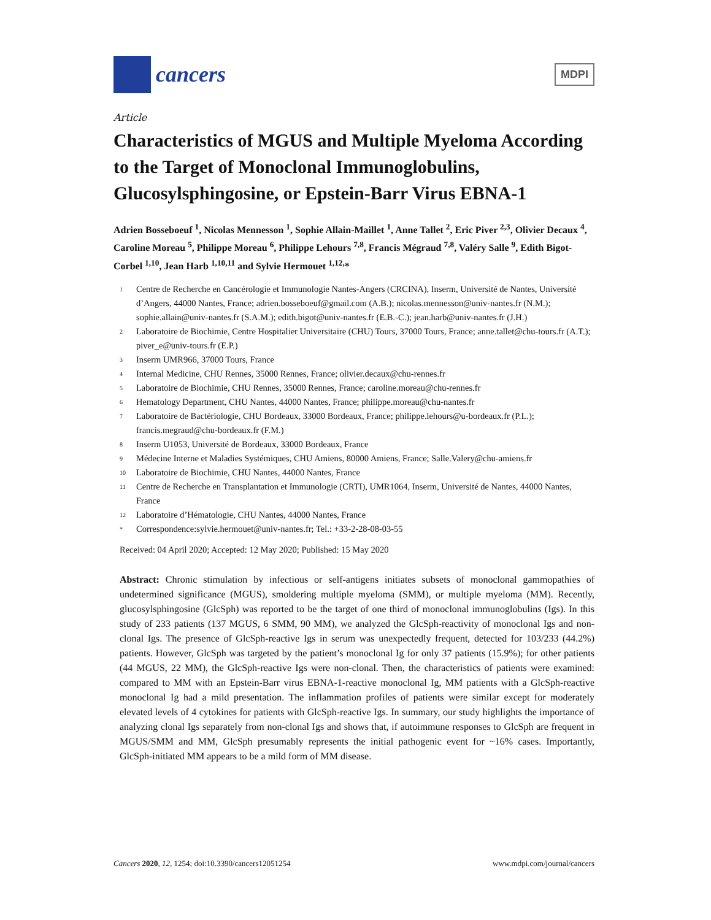cancers
MDPI
Article
Characteristics of MGUS and Multiple Myeloma According to the Target of Monoclonal Immunoglobulins, Glucosylsphingosine, or Epstein-Barr Virus EBNA-1
Adrien Bosseboeuf <sup>1</sup>, Nicolas Mennesson <sup>1</sup>, Sophie Allain-Maillet <sup>1</sup>, Anne Tallet <sup>2</sup>, Eric Piver <sup>2,3</sup>, Olivier Decaux <sup>4</sup>, Caroline Moreau <sup>5</sup>, Philippe Moreau <sup>6</sup>, Philippe Lehours <sup>7,8</sup>, Francis Mégraud <sup>7,8</sup>, Valéry Salle <sup>9</sup>, Edith Bigot-Corbel <sup>1,10</sup>, Jean Harb <sup>1,10,11</sup> and Sylvie Hermouet <sup>1,12,</sup>*
1 Centre de Recherche en Cancérologie et Immunologie Nantes-Angers (CRCINA), Inserm, Université de Nantes, Université d’Angers, 44000 Nantes, France; adrien.bosseboeuf@gmail.com (A.B.); nicolas.mennesson@univ-nantes.fr (N.M.); sophie.allain@univ-nantes.fr (S.A.M.); edith.bigot@univ-nantes.fr (E.B.-C.); jean.harb@univ-nantes.fr (J.H.)
2 Laboratoire de Biochimie, Centre Hospitalier Universitaire (CHU) Tours, 37000 Tours, France; anne.tallet@chu-tours.fr (A.T.); piver_e@univ-tours.fr (E.P.)
3 Inserm UMR966, 37000 Tours, France
4 Internal Medicine, CHU Rennes, 35000 Rennes, France; olivier.decaux@chu-rennes.fr
5 Laboratoire de Biochimie, CHU Rennes, 35000 Rennes, France; caroline.moreau@chu-rennes.fr
6 Hematology Department, CHU Nantes, 44000 Nantes, France; philippe.moreau@chu-nantes.fr
7 Laboratoire de Bactériologie, CHU Bordeaux, 33000 Bordeaux, France; philippe.lehours@u-bordeaux.fr (P.L.); francis.megraud@chu-bordeaux.fr (F.M.)
8 Inserm U1053, Université de Bordeaux, 33000 Bordeaux, France
9 Médecine Interne et Maladies Systémiques, CHU Amiens, 80000 Amiens, France; Salle.Valery@chu-amiens.fr
10 Laboratoire de Biochimie, CHU Nantes, 44000 Nantes, France
11 Centre de Recherche en Transplantation et Immunologie (CRTI), UMR1064, Inserm, Université de Nantes, 44000 Nantes, France
12 Laboratoire d’Hématologie, CHU Nantes, 44000 Nantes, France
* Correspondence:sylvie.hermouet@univ-nantes.fr; Tel.: +33-2-28-08-03-55
Received: 04 April 2020; Accepted: 12 May 2020; Published: 15 May 2020
Abstract: Chronic stimulation by infectious or self-antigens initiates subsets of monoclonal gammopathies of undetermined significance (MGUS), smoldering multiple myeloma (SMM), or multiple myeloma (MM). Recently, glucosylsphingosine (GlcSph) was reported to be the target of one third of monoclonal immunoglobulins (Igs). In this study of 233 patients (137 MGUS, 6 SMM, 90 MM), we analyzed the GlcSph-reactivity of monoclonal Igs and non-clonal Igs. The presence of GlcSph-reactive Igs in serum was unexpectedly frequent, detected for 103/233 (44.2%) patients. However, GlcSph was targeted by the patient’s monoclonal Ig for only 37 patients (15.9%); for other patients (44 MGUS, 22 MM), the GlcSph-reactive Igs were non-clonal. Then, the characteristics of patients were examined: compared to MM with an Epstein-Barr virus EBNA-1-reactive monoclonal Ig, MM patients with a GlcSph-reactive monoclonal Ig had a mild presentation. The inflammation profiles of patients were similar except for moderately elevated levels of 4 cytokines for patients with GlcSph-reactive Igs. In summary, our study highlights the importance of analyzing clonal Igs separately from non-clonal Igs and shows that, if autoimmune responses to GlcSph are frequent in MGUS/SMM and MM, GlcSph presumably represents the initial pathogenic event for ~16% cases. Importantly, GlcSph-initiated MM appears to be a mild form of MM disease.
Cancers 2020, 12, 1254; doi:10.3390/cancers12051254 www.mdpi.com/journal/cancers